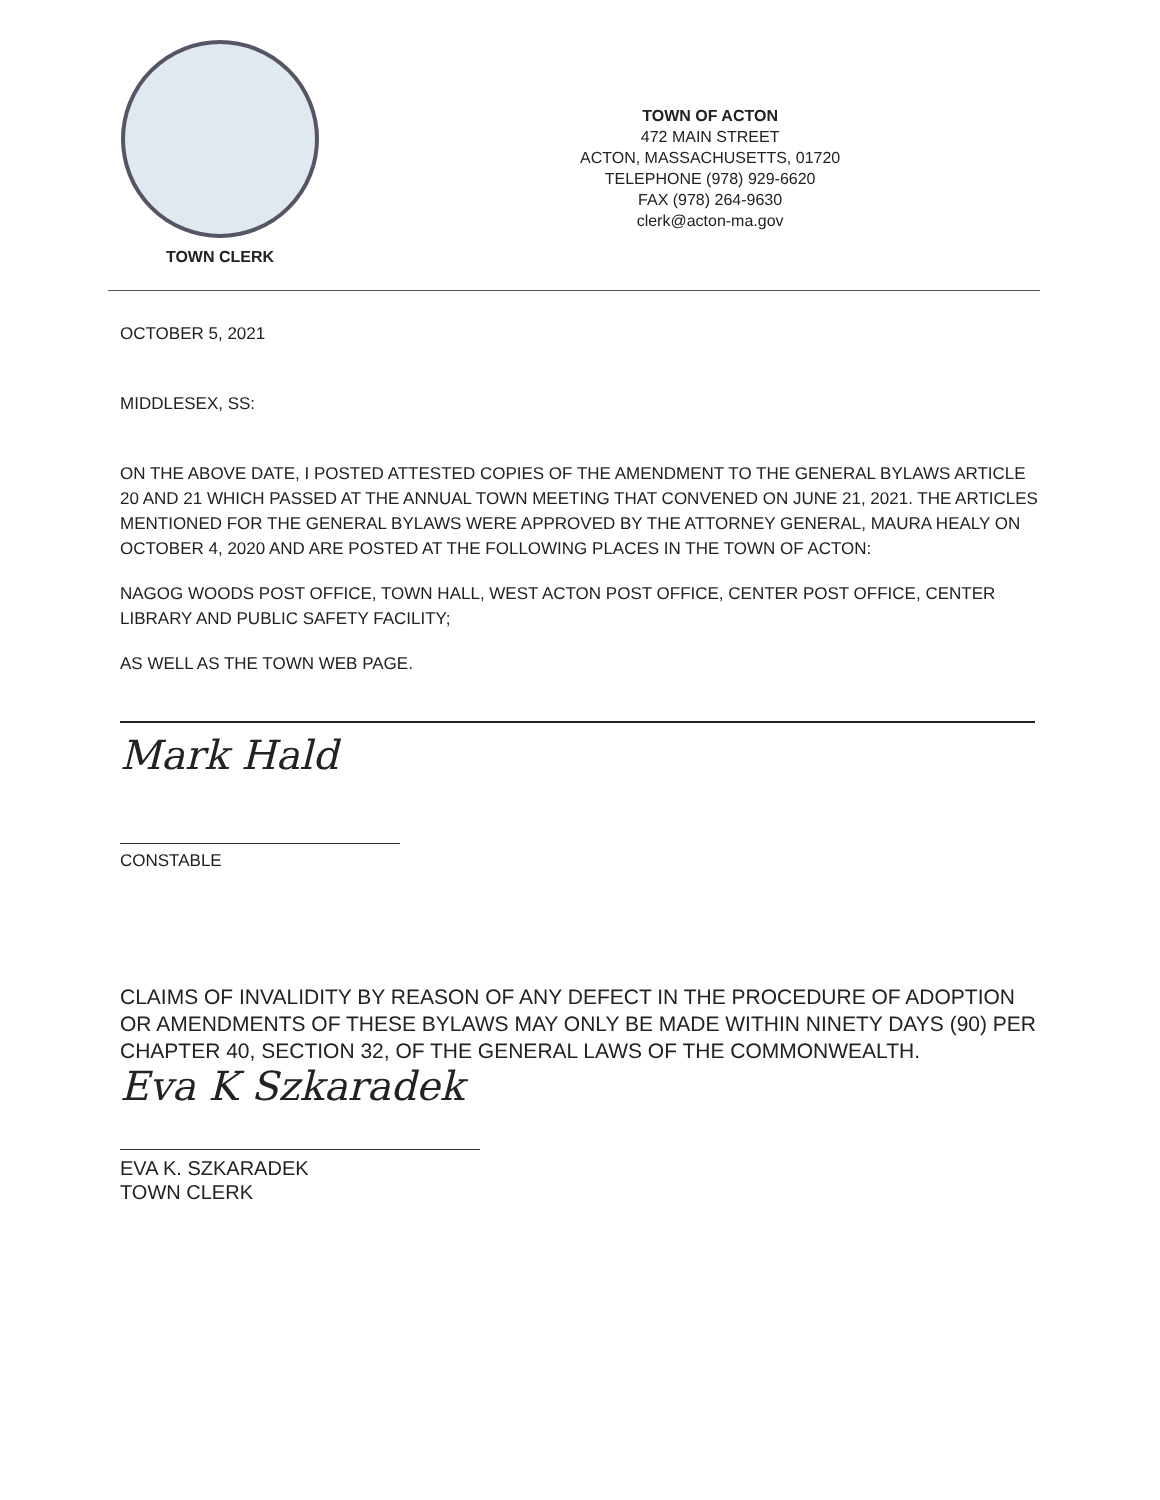TOWN CLERK
TOWN OF ACTON
472 MAIN STREET
ACTON, MASSACHUSETTS, 01720
TELEPHONE (978) 929-6620
FAX (978) 264-9630
clerk@acton-ma.gov
OCTOBER 5, 2021
MIDDLESEX, SS:
ON THE ABOVE DATE, I POSTED ATTESTED COPIES OF THE AMENDMENT TO THE GENERAL BYLAWS ARTICLE 20 AND 21 WHICH PASSED AT THE ANNUAL TOWN MEETING THAT CONVENED ON JUNE 21, 2021. THE ARTICLES MENTIONED FOR THE GENERAL BYLAWS WERE APPROVED BY THE ATTORNEY GENERAL, MAURA HEALY ON OCTOBER 4, 2020 AND ARE POSTED AT THE FOLLOWING PLACES IN THE TOWN OF ACTON:
NAGOG WOODS POST OFFICE, TOWN HALL, WEST ACTON POST OFFICE, CENTER POST OFFICE, CENTER LIBRARY AND PUBLIC SAFETY FACILITY;
AS WELL AS THE TOWN WEB PAGE.
Mark Hald
CONSTABLE
CLAIMS OF INVALIDITY BY REASON OF ANY DEFECT IN THE PROCEDURE OF ADOPTION OR AMENDMENTS OF THESE BYLAWS MAY ONLY BE MADE WITHIN NINETY DAYS (90) PER CHAPTER 40, SECTION 32, OF THE GENERAL LAWS OF THE COMMONWEALTH.
Eva K Szkaradek
EVA K. SZKARADEK
TOWN CLERK